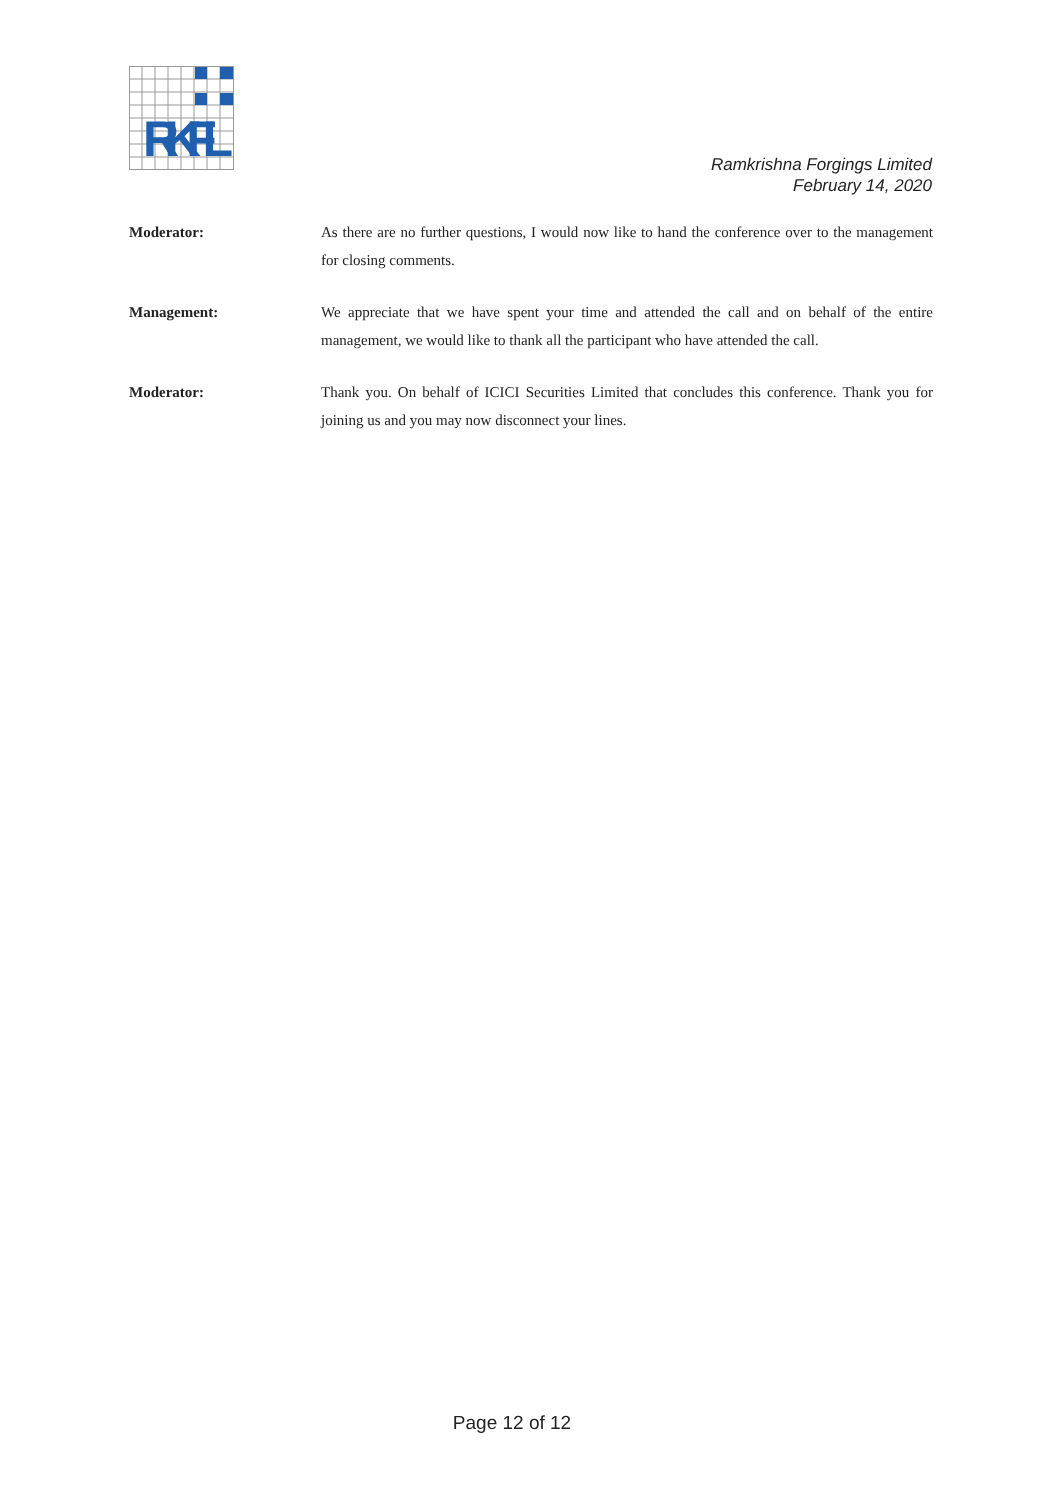RKFL
Ramkrishna Forgings Limited
February 14, 2020
Moderator: As there are no further questions, I would now like to hand the conference over to the management for closing comments.
Management: We appreciate that we have spent your time and attended the call and on behalf of the entire management, we would like to thank all the participant who have attended the call.
Moderator: Thank you. On behalf of ICICI Securities Limited that concludes this conference. Thank you for joining us and you may now disconnect your lines.
Page 12 of 12